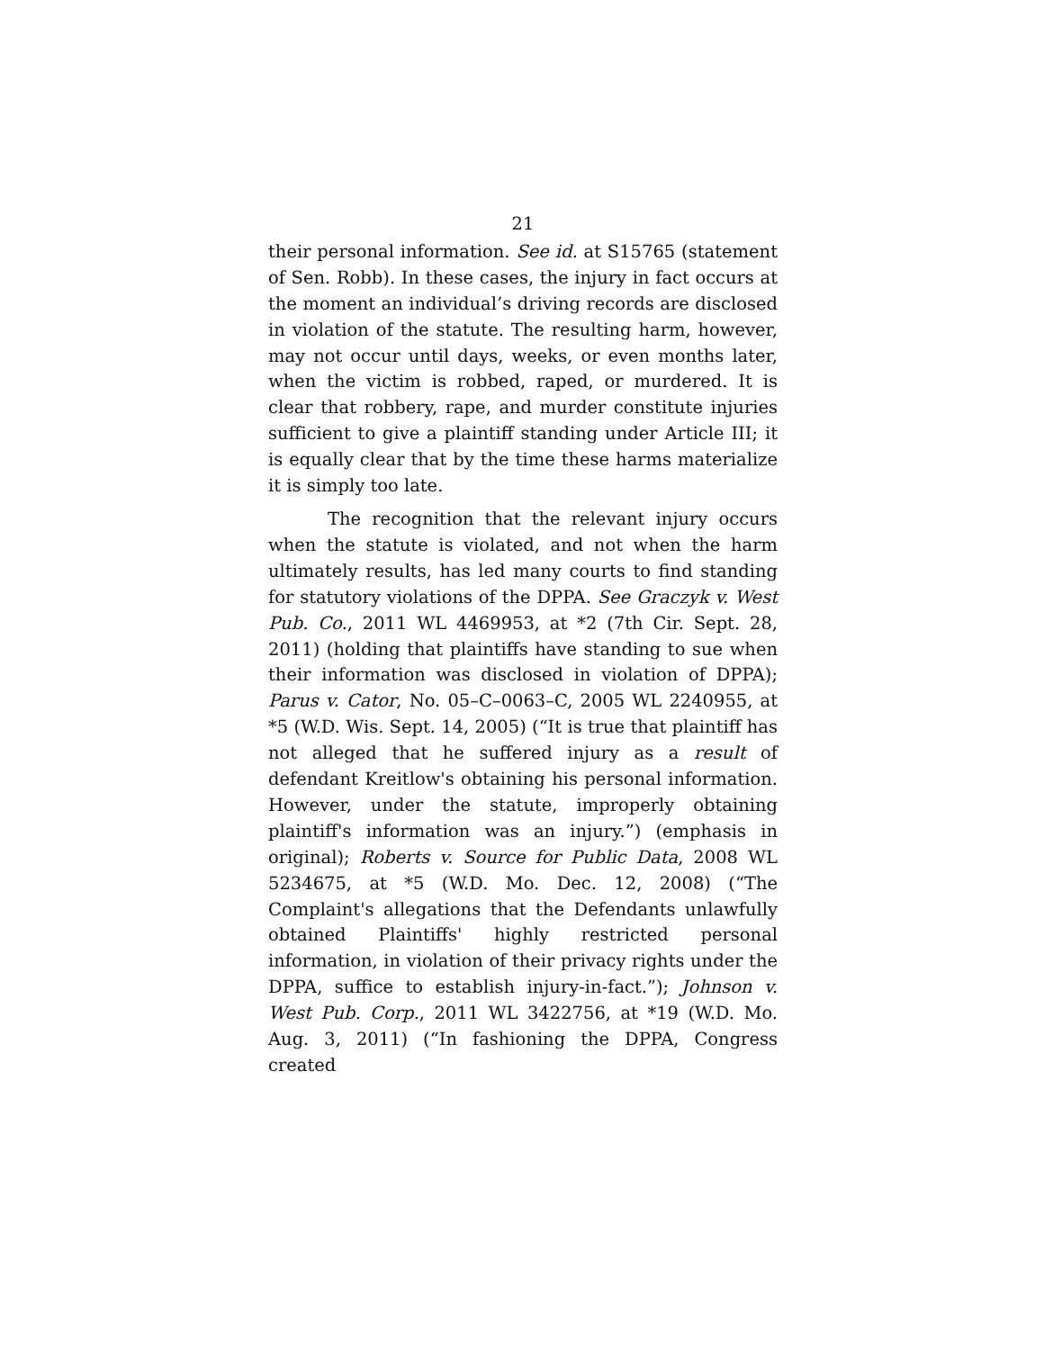21
their personal information. See id. at S15765 (statement of Sen. Robb). In these cases, the injury in fact occurs at the moment an individual’s driving records are disclosed in violation of the statute. The resulting harm, however, may not occur until days, weeks, or even months later, when the victim is robbed, raped, or murdered. It is clear that robbery, rape, and murder constitute injuries sufficient to give a plaintiff standing under Article III; it is equally clear that by the time these harms materialize it is simply too late.
The recognition that the relevant injury occurs when the statute is violated, and not when the harm ultimately results, has led many courts to find standing for statutory violations of the DPPA. See Graczyk v. West Pub. Co., 2011 WL 4469953, at *2 (7th Cir. Sept. 28, 2011) (holding that plaintiffs have standing to sue when their information was disclosed in violation of DPPA); Parus v. Cator, No. 05–C–0063–C, 2005 WL 2240955, at *5 (W.D. Wis. Sept. 14, 2005) (“It is true that plaintiff has not alleged that he suffered injury as a result of defendant Kreitlow's obtaining his personal information. However, under the statute, improperly obtaining plaintiff's information was an injury.”) (emphasis in original); Roberts v. Source for Public Data, 2008 WL 5234675, at *5 (W.D. Mo. Dec. 12, 2008) (“The Complaint's allegations that the Defendants unlawfully obtained Plaintiffs' highly restricted personal information, in violation of their privacy rights under the DPPA, suffice to establish injury-in-fact.”); Johnson v. West Pub. Corp., 2011 WL 3422756, at *19 (W.D. Mo. Aug. 3, 2011) (“In fashioning the DPPA, Congress created